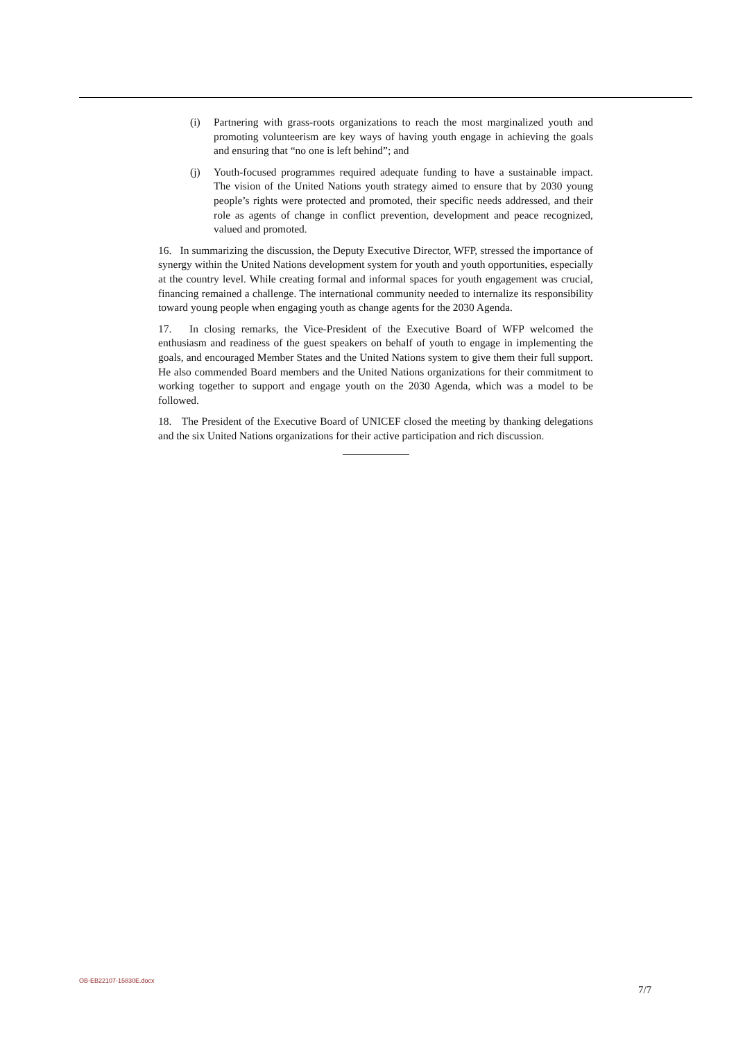(i) Partnering with grass-roots organizations to reach the most marginalized youth and promoting volunteerism are key ways of having youth engage in achieving the goals and ensuring that “no one is left behind”; and
(j) Youth-focused programmes required adequate funding to have a sustainable impact. The vision of the United Nations youth strategy aimed to ensure that by 2030 young people’s rights were protected and promoted, their specific needs addressed, and their role as agents of change in conflict prevention, development and peace recognized, valued and promoted.
16. In summarizing the discussion, the Deputy Executive Director, WFP, stressed the importance of synergy within the United Nations development system for youth and youth opportunities, especially at the country level. While creating formal and informal spaces for youth engagement was crucial, financing remained a challenge. The international community needed to internalize its responsibility toward young people when engaging youth as change agents for the 2030 Agenda.
17. In closing remarks, the Vice-President of the Executive Board of WFP welcomed the enthusiasm and readiness of the guest speakers on behalf of youth to engage in implementing the goals, and encouraged Member States and the United Nations system to give them their full support. He also commended Board members and the United Nations organizations for their commitment to working together to support and engage youth on the 2030 Agenda, which was a model to be followed.
18. The President of the Executive Board of UNICEF closed the meeting by thanking delegations and the six United Nations organizations for their active participation and rich discussion.
OB-EB22107-15830E.docx
7/7